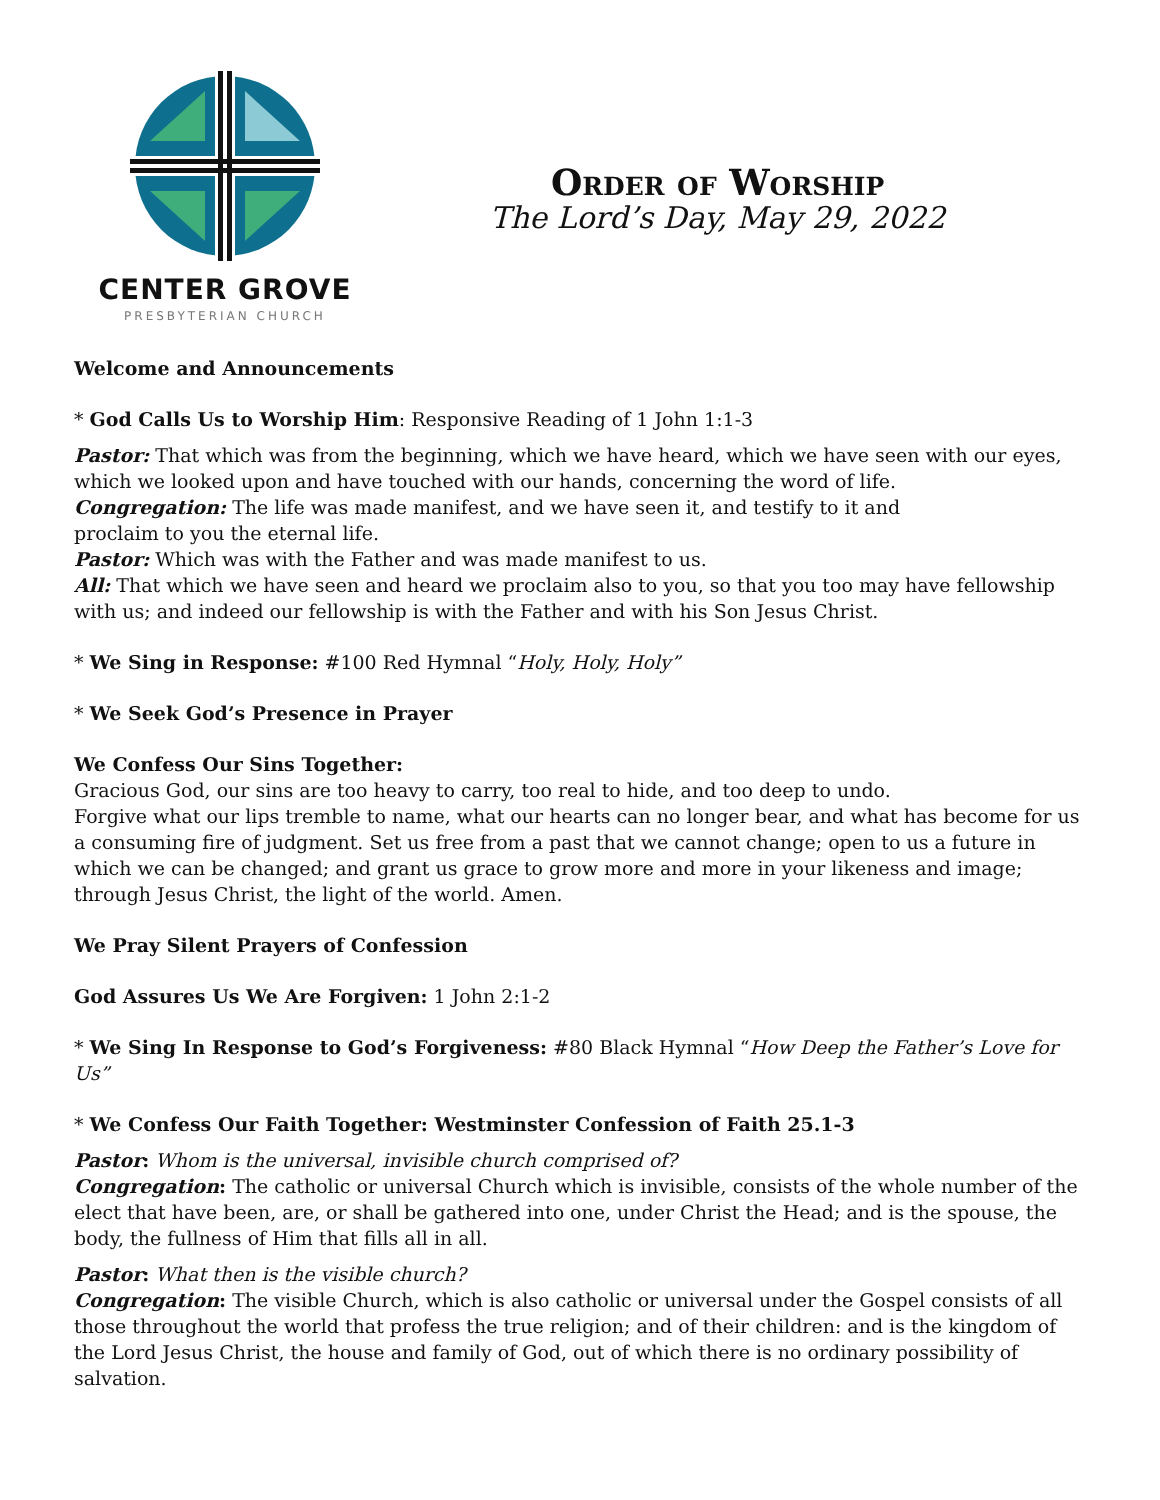CENTER GROVE
PRESBYTERIAN CHURCH
Order of Worship
The Lord’s Day, May 29, 2022
Welcome and Announcements
* God Calls Us to Worship Him: Responsive Reading of 1 John 1:1-3
Pastor: That which was from the beginning, which we have heard, which we have seen with our eyes, which we looked upon and have touched with our hands, concerning the word of life.
Congregation: The life was made manifest, and we have seen it, and testify to it and
proclaim to you the eternal life.
Pastor: Which was with the Father and was made manifest to us.
All: That which we have seen and heard we proclaim also to you, so that you too may have fellowship with us; and indeed our fellowship is with the Father and with his Son Jesus Christ.
* We Sing in Response: #100 Red Hymnal “Holy, Holy, Holy”
* We Seek God’s Presence in Prayer
We Confess Our Sins Together:
Gracious God, our sins are too heavy to carry, too real to hide, and too deep to undo.
Forgive what our lips tremble to name, what our hearts can no longer bear, and what has become for us a consuming fire of judgment. Set us free from a past that we cannot change; open to us a future in which we can be changed; and grant us grace to grow more and more in your likeness and image; through Jesus Christ, the light of the world. Amen.
We Pray Silent Prayers of Confession
God Assures Us We Are Forgiven: 1 John 2:1-2
* We Sing In Response to God’s Forgiveness: #80 Black Hymnal “How Deep the Father’s Love for Us”
* We Confess Our Faith Together: Westminster Confession of Faith 25.1-3
Pastor: Whom is the universal, invisible church comprised of?
Congregation: The catholic or universal Church which is invisible, consists of the whole number of the elect that have been, are, or shall be gathered into one, under Christ the Head; and is the spouse, the body, the fullness of Him that fills all in all.
Pastor: What then is the visible church?
Congregation: The visible Church, which is also catholic or universal under the Gospel consists of all those throughout the world that profess the true religion; and of their children: and is the kingdom of the Lord Jesus Christ, the house and family of God, out of which there is no ordinary possibility of salvation.